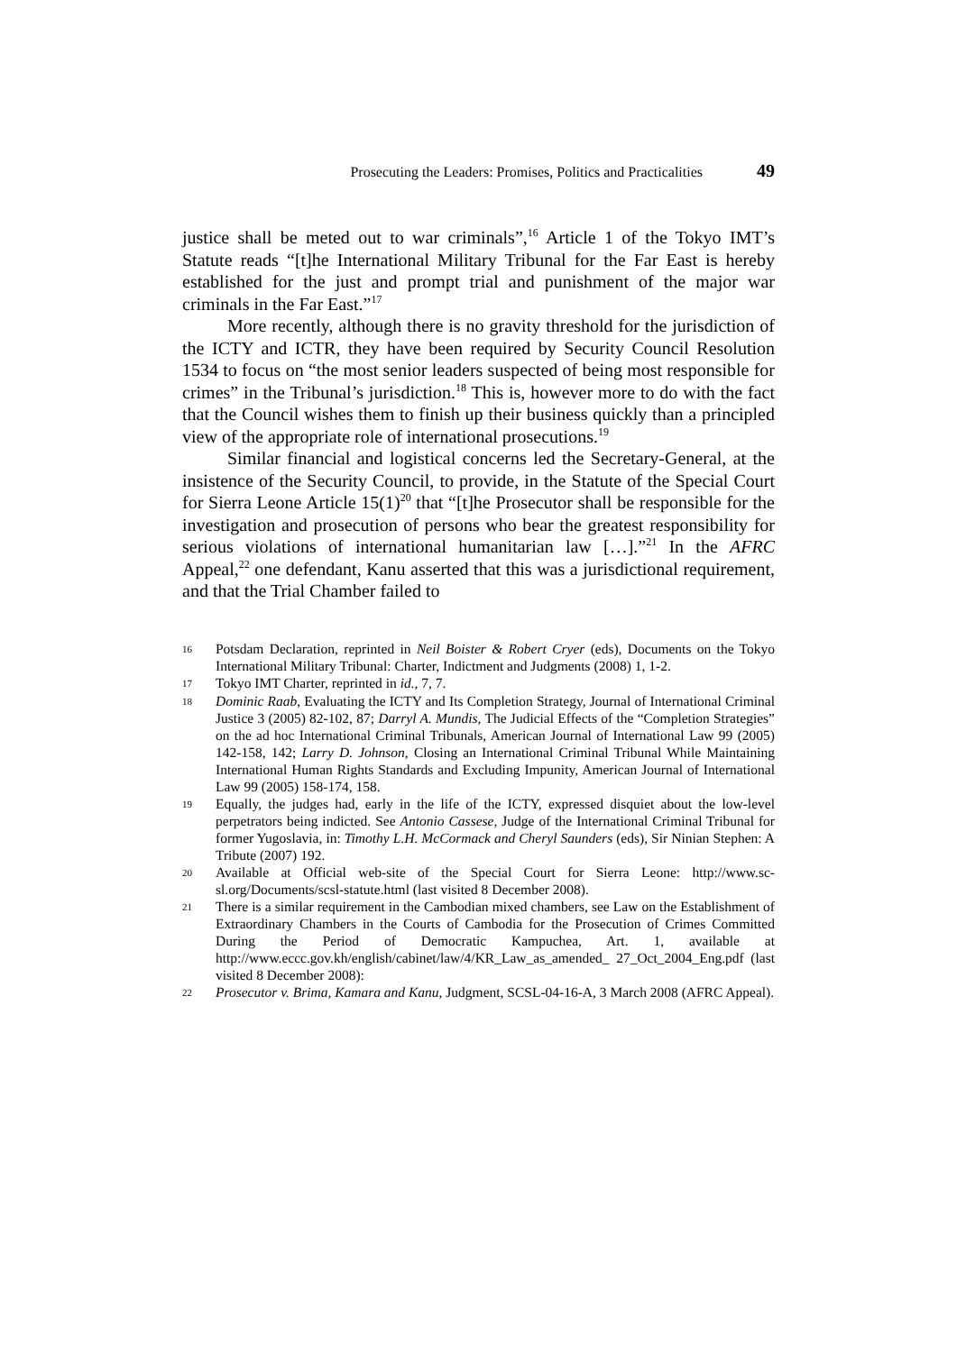Prosecuting the Leaders: Promises, Politics and Practicalities 49
justice shall be meted out to war criminals”,<sup>16</sup> Article 1 of the Tokyo IMT’s Statute reads “[t]he International Military Tribunal for the Far East is hereby established for the just and prompt trial and punishment of the major war criminals in the Far East.”<sup>17</sup>
More recently, although there is no gravity threshold for the jurisdiction of the ICTY and ICTR, they have been required by Security Council Resolution 1534 to focus on “the most senior leaders suspected of being most responsible for crimes” in the Tribunal’s jurisdiction.<sup>18</sup> This is, however more to do with the fact that the Council wishes them to finish up their business quickly than a principled view of the appropriate role of international prosecutions.<sup>19</sup>
Similar financial and logistical concerns led the Secretary-General, at the insistence of the Security Council, to provide, in the Statute of the Special Court for Sierra Leone Article 15(1)<sup>20</sup> that “[t]he Prosecutor shall be responsible for the investigation and prosecution of persons who bear the greatest responsibility for serious violations of international humanitarian law […].”<sup>21</sup> In the AFRC Appeal,<sup>22</sup> one defendant, Kanu asserted that this was a jurisdictional requirement, and that the Trial Chamber failed to
16 Potsdam Declaration, reprinted in Neil Boister & Robert Cryer (eds), Documents on the Tokyo International Military Tribunal: Charter, Indictment and Judgments (2008) 1, 1-2.
17 Tokyo IMT Charter, reprinted in id., 7, 7.
18 Dominic Raab, Evaluating the ICTY and Its Completion Strategy, Journal of International Criminal Justice 3 (2005) 82-102, 87; Darryl A. Mundis, The Judicial Effects of the “Completion Strategies” on the ad hoc International Criminal Tribunals, American Journal of International Law 99 (2005) 142-158, 142; Larry D. Johnson, Closing an International Criminal Tribunal While Maintaining International Human Rights Standards and Excluding Impunity, American Journal of International Law 99 (2005) 158-174, 158.
19 Equally, the judges had, early in the life of the ICTY, expressed disquiet about the low-level perpetrators being indicted. See Antonio Cassese, Judge of the International Criminal Tribunal for former Yugoslavia, in: Timothy L.H. McCormack and Cheryl Saunders (eds), Sir Ninian Stephen: A Tribute (2007) 192.
20 Available at Official web-site of the Special Court for Sierra Leone: http://www.sc-sl.org/Documents/scsl-statute.html (last visited 8 December 2008).
21 There is a similar requirement in the Cambodian mixed chambers, see Law on the Establishment of Extraordinary Chambers in the Courts of Cambodia for the Prosecution of Crimes Committed During the Period of Democratic Kampuchea, Art. 1, available at http://www.eccc.gov.kh/english/cabinet/law/4/KR_Law_as_amended_ 27_Oct_2004_Eng.pdf (last visited 8 December 2008):
22 Prosecutor v. Brima, Kamara and Kanu, Judgment, SCSL-04-16-A, 3 March 2008 (AFRC Appeal).